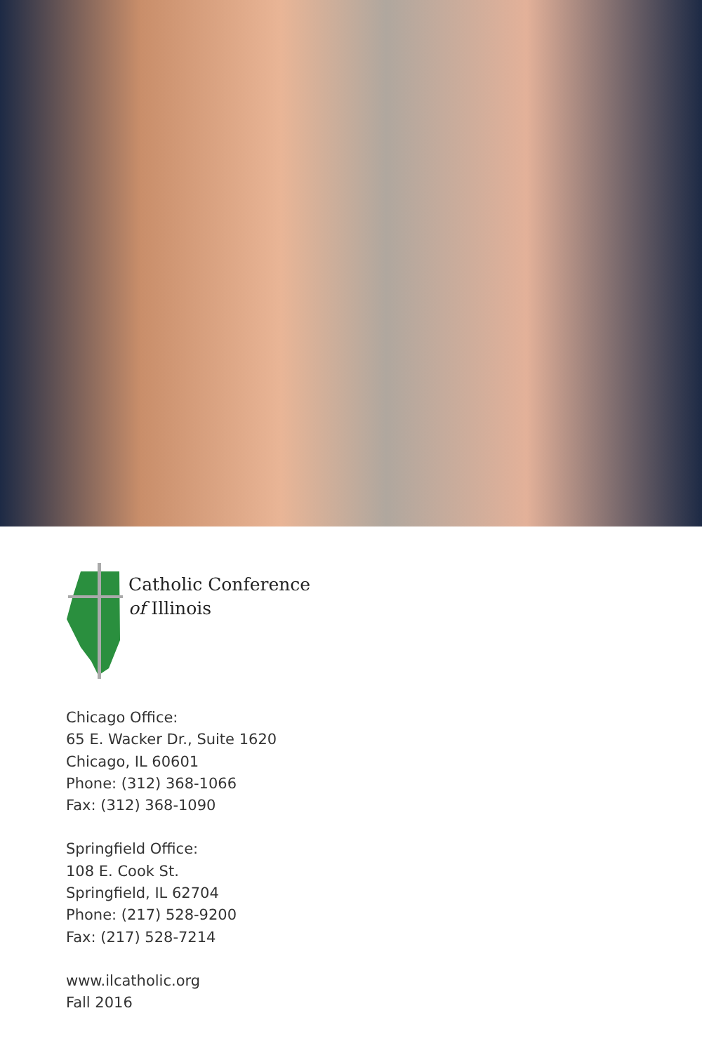Catholic Conference
of Illinois
Chicago Office:
65 E. Wacker Dr., Suite 1620
Chicago, IL 60601
Phone: (312) 368-1066
Fax: (312) 368-1090
Springfield Office:
108 E. Cook St.
Springfield, IL 62704
Phone: (217) 528-9200
Fax: (217) 528-7214
www.ilcatholic.org
Fall 2016